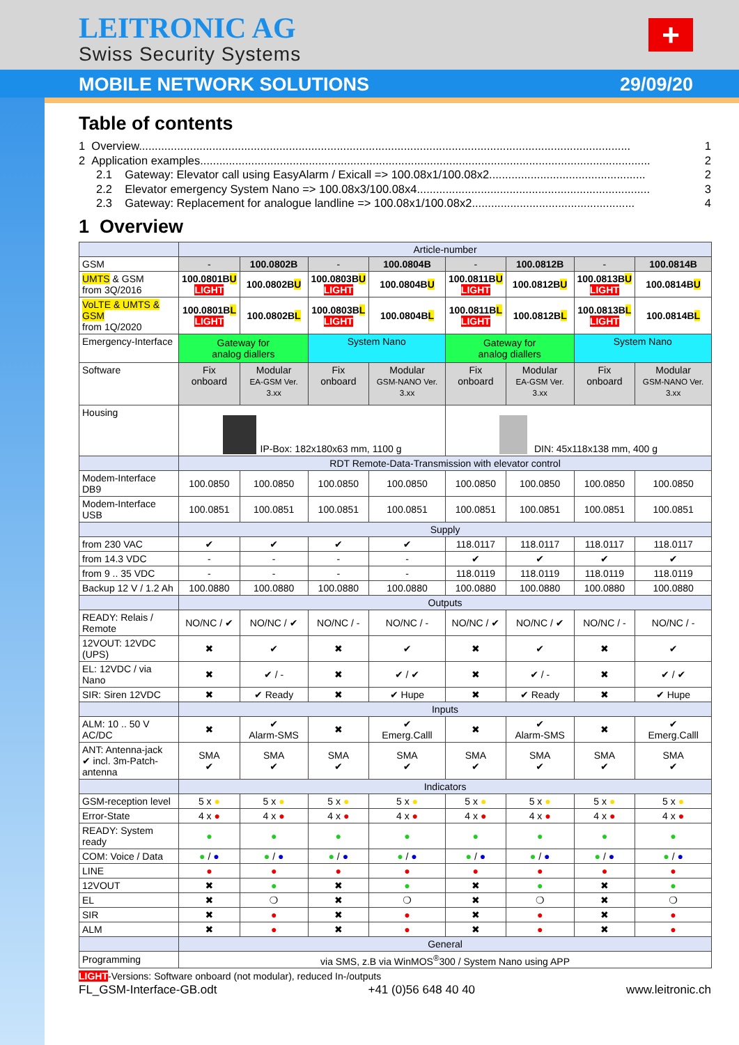LEITRONIC AG
Swiss Security Systems
+
MOBILE NETWORK SOLUTIONS 29/09/20
Table of contents
1 Overview.......................................................................................................................................................... 1
2 Application examples............................................................................................................................................. 2
2.1 Gateway: Elevator call using EasyAlarm / Exicall => 100.08x1/100.08x2................................................. 2
2.2 Elevator emergency System Nano => 100.08x3/100.08x4......................................................................... 3
2.3 Gateway: Replacement for analogue landline => 100.08x1/100.08x2................................................... 4
1 Overview
| | Article-number | | | | | | | |
| GSM | - | 100.0802B | - | 100.0804B | - | 100.0812B | - | 100.0814B |
| UMTS & GSM from 3Q/2016 | 100.0801B U LIGHT | 100.0802B U | 100.0803B U LIGHT | 100.0804B U | 100.0811B U LIGHT | 100.0812B U | 100.0813B U LIGHT | 100.0814B U |
| VoLTE & UMTS & GSM from 1Q/2020 | 100.0801B L LIGHT | 100.0802B L | 100.0803B L LIGHT | 100.0804B L | 100.0811B L LIGHT | 100.0812B L | 100.0813B L LIGHT | 100.0814B L |
| Emergency-Interface | Gateway for analog diallers | | System Nano | | Gateway for analog diallers | | System Nano | |
| Software | Fix onboard | Modular EA-GSM Ver. 3.xx | Fix onboard | Modular GSM-NANO Ver. 3.xx | Fix onboard | Modular EA-GSM Ver. 3.xx | Fix onboard | Modular GSM-NANO Ver. 3.xx |
| Housing | IP-Box: 182x180x63 mm, 1100 g | | | | DIN: 45x118x138 mm, 400 g | | | |
| | RDT Remote-Data-Transmission with elevator control | | | | | | | |
| Modem-Interface DB9 | 100.0850 | 100.0850 | 100.0850 | 100.0850 | 100.0850 | 100.0850 | 100.0850 | 100.0850 |
| Modem-Interface USB | 100.0851 | 100.0851 | 100.0851 | 100.0851 | 100.0851 | 100.0851 | 100.0851 | 100.0851 |
| | Supply | | | | | | | |
| from 230 VAC | ✔ | ✔ | ✔ | ✔ | 118.0117 | 118.0117 | 118.0117 | 118.0117 |
| from 14.3 VDC | - | - | - | - | ✔ | ✔ | ✔ | ✔ |
| from 9 .. 35 VDC | - | - | - | - | 118.0119 | 118.0119 | 118.0119 | 118.0119 |
| Backup 12 V / 1.2 Ah | 100.0880 | 100.0880 | 100.0880 | 100.0880 | 100.0880 | 100.0880 | 100.0880 | 100.0880 |
| | Outputs | | | | | | | |
| READY: Relais / Remote | NO/NC / ✔ | NO/NC / ✔ | NO/NC / - | NO/NC / - | NO/NC / ✔ | NO/NC / ✔ | NO/NC / - | NO/NC / - |
| 12VOUT: 12VDC (UPS) | ✖ | ✔ | ✖ | ✔ | ✖ | ✔ | ✖ | ✔ |
| EL: 12VDC / via Nano | ✖ | ✔ / - | ✖ | ✔ / ✔ | ✖ | ✔ / - | ✖ | ✔ / ✔ |
| SIR: Siren 12VDC | ✖ | ✔ Ready | ✖ | ✔ Hupe | ✖ | ✔ Ready | ✖ | ✔ Hupe |
| | Inputs | | | | | | | |
| ALM: 10 .. 50 V AC/DC | ✖ | ✔ Alarm-SMS | ✖ | ✔ Emerg.Calll | ✖ | ✔ Alarm-SMS | ✖ | ✔ Emerg.Calll |
| ANT: Antenna-jack ✔ incl. 3m-Patch-antenna | SMA ✔ | SMA ✔ | SMA ✔ | SMA ✔ | SMA ✔ | SMA ✔ | SMA ✔ | SMA ✔ |
| | Indicators | | | | | | | |
| GSM-reception level | 5 x ● | 5 x ● | 5 x ● | 5 x ● | 5 x ● | 5 x ● | 5 x ● | 5 x ● |
| Error-State | 4 x ● | 4 x ● | 4 x ● | 4 x ● | 4 x ● | 4 x ● | 4 x ● | 4 x ● |
| READY: System ready | ● | ● | ● | ● | ● | ● | ● | ● |
| COM: Voice / Data | ● / ● | ● / ● | ● / ● | ● / ● | ● / ● | ● / ● | ● / ● | ● / ● |
| LINE | ● | ● | ● | ● | ● | ● | ● | ● |
| 12VOUT | ✖ | ● | ✖ | ● | ✖ | ● | ✖ | ● |
| EL | ✖ | ❍ | ✖ | ❍ | ✖ | ❍ | ✖ | ❍ |
| SIR | ✖ | ● | ✖ | ● | ✖ | ● | ✖ | ● |
| ALM | ✖ | ● | ✖ | ● | ✖ | ● | ✖ | ● |
| | General | | | | | | | |
| Programming | via SMS, z.B via WinMOS<sup>®</sup>300 / System Nano using APP | | | | | | | |
LIGHT-Versions: Software onboard (not modular), reduced In-/outputs
FL_GSM-Interface-GB.odt +41 (0)56 648 40 40 www.leitronic.ch